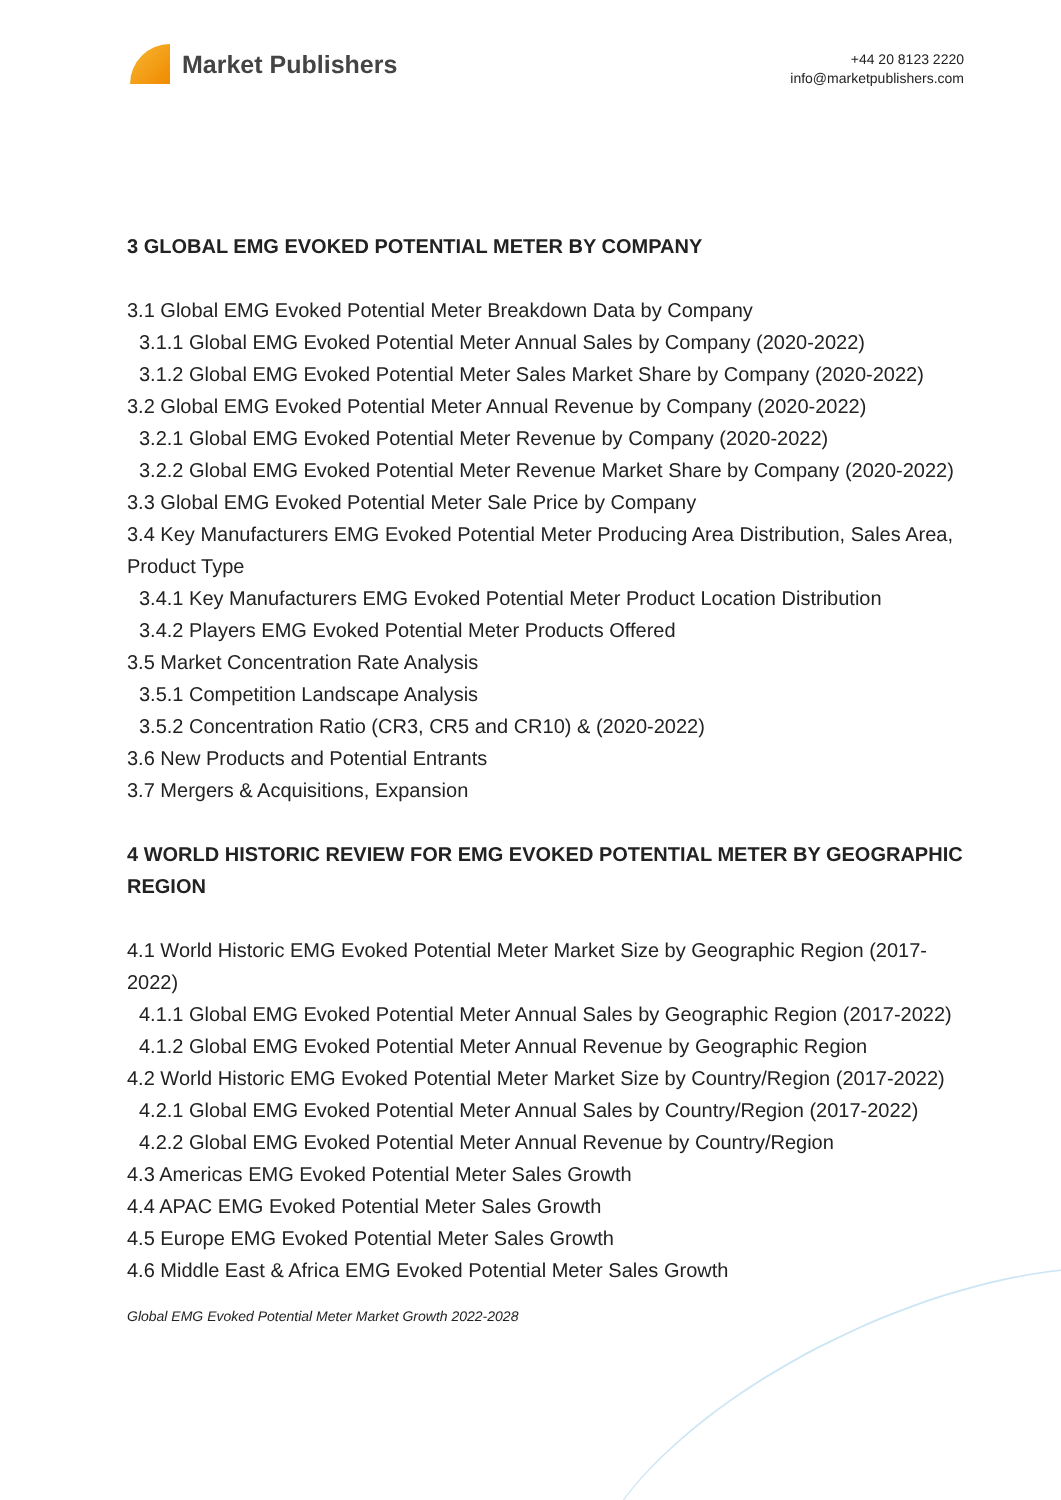Market Publishers
+44 20 8123 2220
info@marketpublishers.com
3 GLOBAL EMG EVOKED POTENTIAL METER BY COMPANY
3.1 Global EMG Evoked Potential Meter Breakdown Data by Company
3.1.1 Global EMG Evoked Potential Meter Annual Sales by Company (2020-2022)
3.1.2 Global EMG Evoked Potential Meter Sales Market Share by Company (2020-2022)
3.2 Global EMG Evoked Potential Meter Annual Revenue by Company (2020-2022)
3.2.1 Global EMG Evoked Potential Meter Revenue by Company (2020-2022)
3.2.2 Global EMG Evoked Potential Meter Revenue Market Share by Company (2020-2022)
3.3 Global EMG Evoked Potential Meter Sale Price by Company
3.4 Key Manufacturers EMG Evoked Potential Meter Producing Area Distribution, Sales Area, Product Type
3.4.1 Key Manufacturers EMG Evoked Potential Meter Product Location Distribution
3.4.2 Players EMG Evoked Potential Meter Products Offered
3.5 Market Concentration Rate Analysis
3.5.1 Competition Landscape Analysis
3.5.2 Concentration Ratio (CR3, CR5 and CR10) & (2020-2022)
3.6 New Products and Potential Entrants
3.7 Mergers & Acquisitions, Expansion
4 WORLD HISTORIC REVIEW FOR EMG EVOKED POTENTIAL METER BY GEOGRAPHIC REGION
4.1 World Historic EMG Evoked Potential Meter Market Size by Geographic Region (2017-2022)
4.1.1 Global EMG Evoked Potential Meter Annual Sales by Geographic Region (2017-2022)
4.1.2 Global EMG Evoked Potential Meter Annual Revenue by Geographic Region
4.2 World Historic EMG Evoked Potential Meter Market Size by Country/Region (2017-2022)
4.2.1 Global EMG Evoked Potential Meter Annual Sales by Country/Region (2017-2022)
4.2.2 Global EMG Evoked Potential Meter Annual Revenue by Country/Region
4.3 Americas EMG Evoked Potential Meter Sales Growth
4.4 APAC EMG Evoked Potential Meter Sales Growth
4.5 Europe EMG Evoked Potential Meter Sales Growth
4.6 Middle East & Africa EMG Evoked Potential Meter Sales Growth
Global EMG Evoked Potential Meter Market Growth 2022-2028